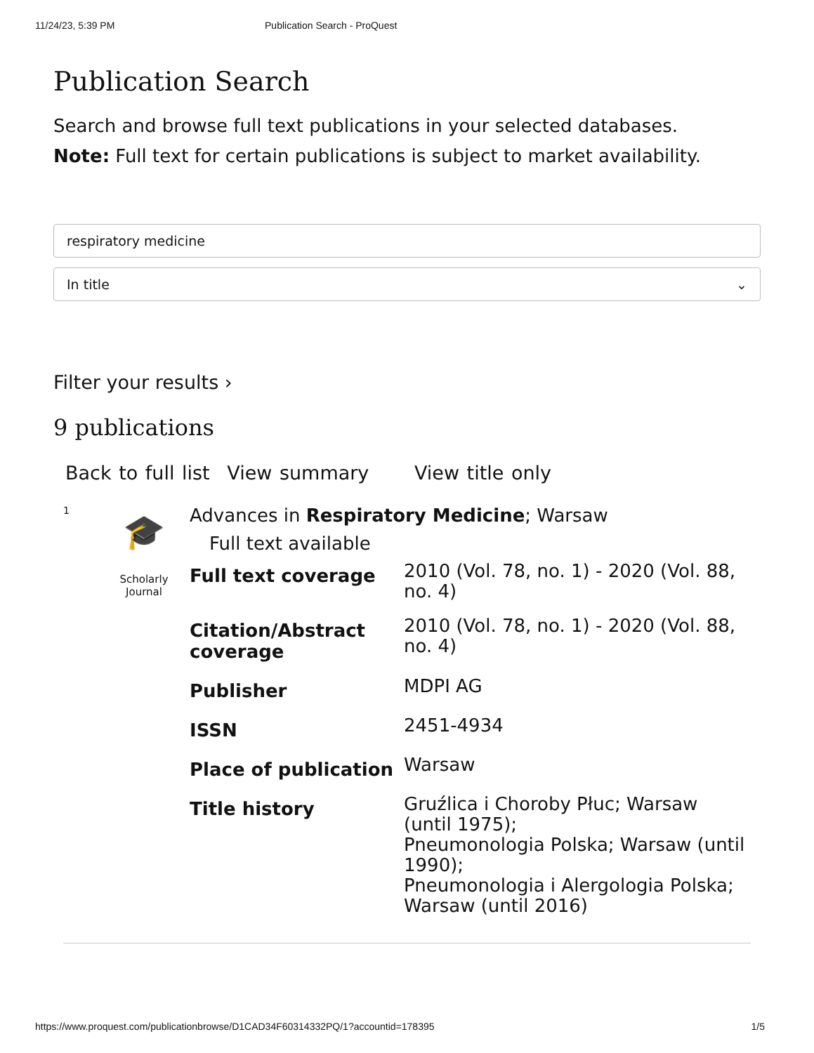11/24/23, 5:39 PM Publication Search - ProQuest
Publication Search
Search and browse full text publications in your selected databases.
Note: Full text for certain publications is subject to market availability.
respiratory medicine
In title ⌄
Filter your results ›
9 publications
Back to full list View summary View title only
1
🎓
Scholarly
Journal
Advances in Respiratory Medicine; Warsaw
Full text available
| Full text coverage | 2010 (Vol. 78, no. 1) - 2020 (Vol. 88, no. 4) |
| Citation/Abstract coverage | 2010 (Vol. 78, no. 1) - 2020 (Vol. 88, no. 4) |
| Publisher | MDPI AG |
| ISSN | 2451-4934 |
| Place of publication | Warsaw |
| Title history | Gruźlica i Choroby Płuc; Warsaw (until 1975); Pneumonologia Polska; Warsaw (until 1990); Pneumonologia i Alergologia Polska; Warsaw (until 2016) |
https://www.proquest.com/publicationbrowse/D1CAD34F60314332PQ/1?accountid=178395 1/5